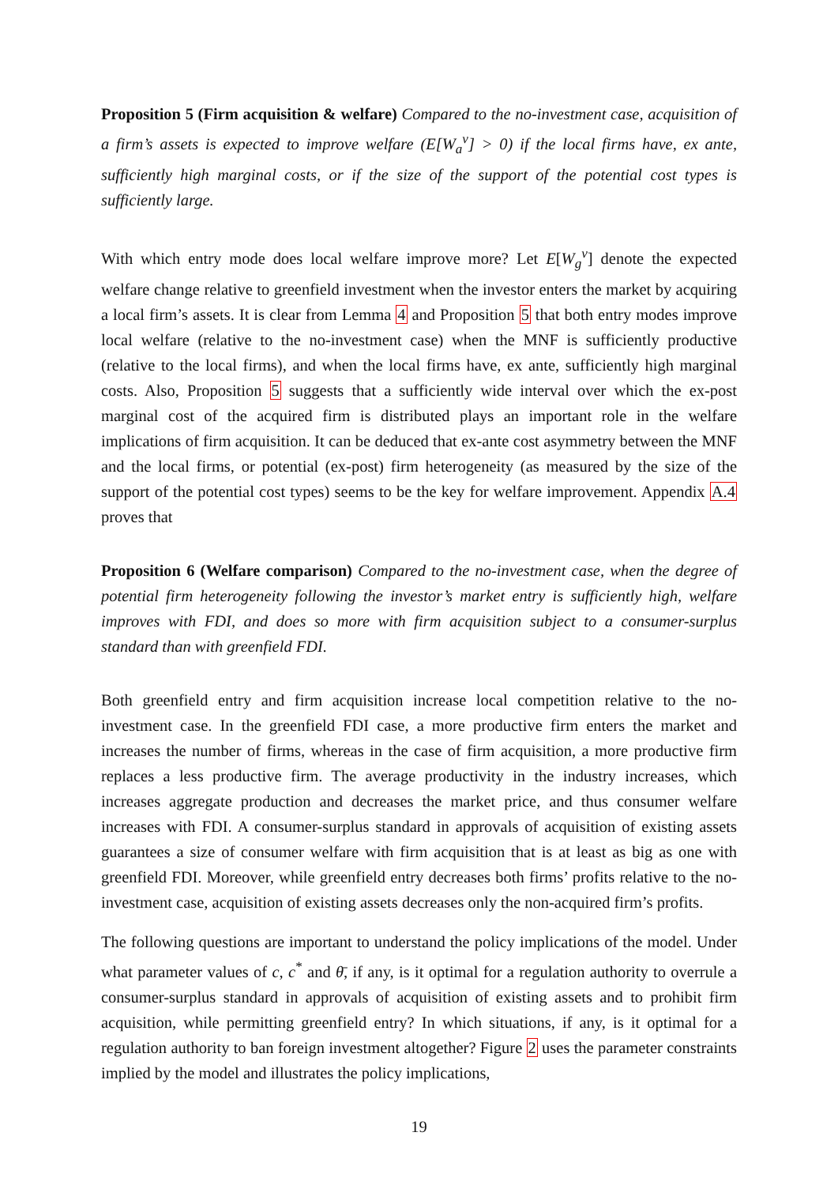Proposition 5 (Firm acquisition & welfare) Compared to the no-investment case, acquisition of a firm’s assets is expected to improve welfare (E[W<sub>a</sub><sup>v</sup>] > 0) if the local firms have, ex ante, sufficiently high marginal costs, or if the size of the support of the potential cost types is sufficiently large.
With which entry mode does local welfare improve more? Let E[W<sub>g</sub><sup>v</sup>] denote the expected welfare change relative to greenfield investment when the investor enters the market by acquiring a local firm’s assets. It is clear from Lemma 4 and Proposition 5 that both entry modes improve local welfare (relative to the no-investment case) when the MNF is sufficiently productive (relative to the local firms), and when the local firms have, ex ante, sufficiently high marginal costs. Also, Proposition 5 suggests that a sufficiently wide interval over which the ex-post marginal cost of the acquired firm is distributed plays an important role in the welfare implications of firm acquisition. It can be deduced that ex-ante cost asymmetry between the MNF and the local firms, or potential (ex-post) firm heterogeneity (as measured by the size of the support of the potential cost types) seems to be the key for welfare improvement. Appendix A.4 proves that
Proposition 6 (Welfare comparison) Compared to the no-investment case, when the degree of potential firm heterogeneity following the investor’s market entry is sufficiently high, welfare improves with FDI, and does so more with firm acquisition subject to a consumer-surplus standard than with greenfield FDI.
Both greenfield entry and firm acquisition increase local competition relative to the no-investment case. In the greenfield FDI case, a more productive firm enters the market and increases the number of firms, whereas in the case of firm acquisition, a more productive firm replaces a less productive firm. The average productivity in the industry increases, which increases aggregate production and decreases the market price, and thus consumer welfare increases with FDI. A consumer-surplus standard in approvals of acquisition of existing assets guarantees a size of consumer welfare with firm acquisition that is at least as big as one with greenfield FDI. Moreover, while greenfield entry decreases both firms’ profits relative to the no-investment case, acquisition of existing assets decreases only the non-acquired firm’s profits.
The following questions are important to understand the policy implications of the model. Under what parameter values of c, c<sup>*</sup> and θ̄, if any, is it optimal for a regulation authority to overrule a consumer-surplus standard in approvals of acquisition of existing assets and to prohibit firm acquisition, while permitting greenfield entry? In which situations, if any, is it optimal for a regulation authority to ban foreign investment altogether? Figure 2 uses the parameter constraints implied by the model and illustrates the policy implications,
19